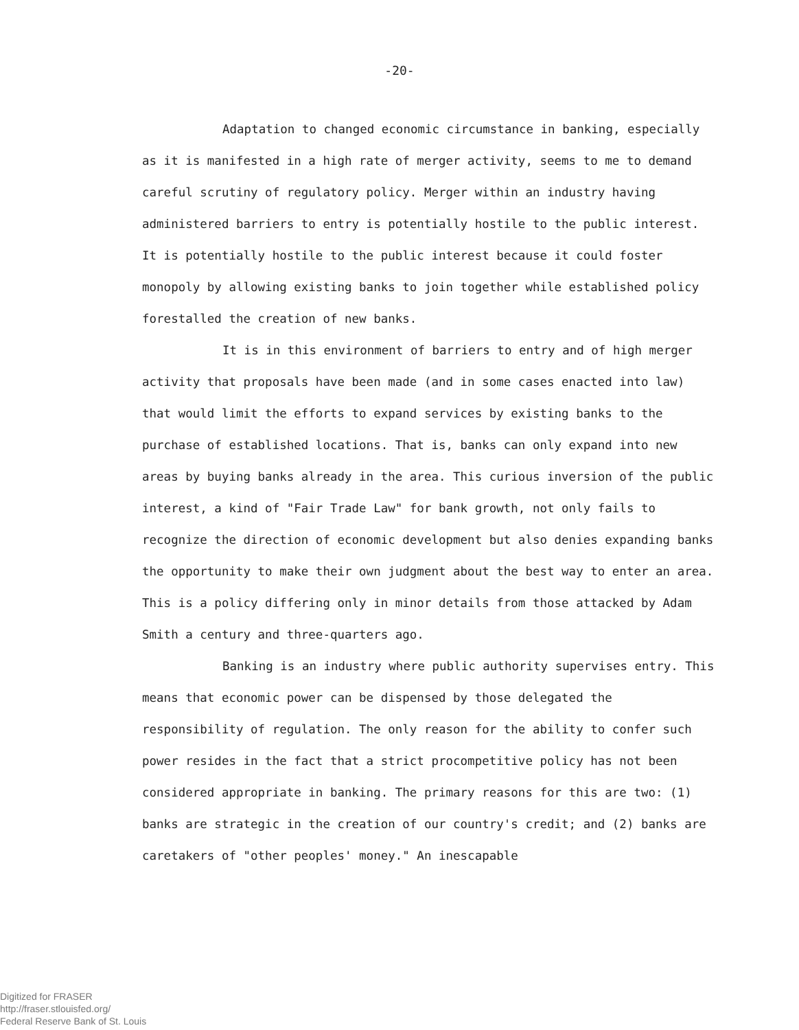-20-
Adaptation to changed economic circumstance in banking, especially as it is manifested in a high rate of merger activity, seems to me to demand careful scrutiny of regulatory policy. Merger within an industry having administered barriers to entry is potentially hostile to the public interest. It is potentially hostile to the public interest because it could foster monopoly by allowing existing banks to join together while established policy forestalled the creation of new banks.
It is in this environment of barriers to entry and of high merger activity that proposals have been made (and in some cases enacted into law) that would limit the efforts to expand services by existing banks to the purchase of established locations. That is, banks can only expand into new areas by buying banks already in the area. This curious inversion of the public interest, a kind of "Fair Trade Law" for bank growth, not only fails to recognize the direction of economic development but also denies expanding banks the opportunity to make their own judgment about the best way to enter an area. This is a policy differing only in minor details from those attacked by Adam Smith a century and three-quarters ago.
Banking is an industry where public authority supervises entry. This means that economic power can be dispensed by those delegated the responsibility of regulation. The only reason for the ability to confer such power resides in the fact that a strict procompetitive policy has not been considered appropriate in banking. The primary reasons for this are two: (1) banks are strategic in the creation of our country's credit; and (2) banks are caretakers of "other peoples' money." An inescapable
Digitized for FRASER
http://fraser.stlouisfed.org/
Federal Reserve Bank of St. Louis